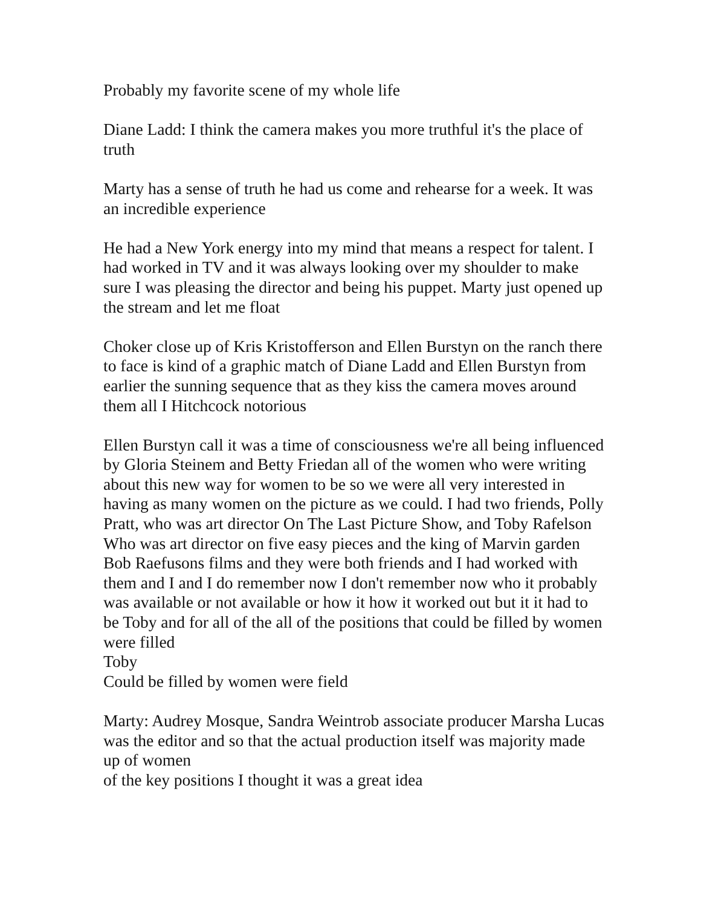Probably my favorite scene of my whole life
Diane Ladd: I think the camera makes you more truthful it's the place of truth
Marty has a sense of truth he had us come and rehearse for a week. It was an incredible experience
He had a New York energy into my mind that means a respect for talent. I had worked in TV and it was always looking over my shoulder to make sure I was pleasing the director and being his puppet. Marty just opened up the stream and let me float
Choker close up of Kris Kristofferson and Ellen Burstyn on the ranch there to face is kind of a graphic match of Diane Ladd and Ellen Burstyn from earlier the sunning sequence that as they kiss the camera moves around them all I Hitchcock notorious
Ellen Burstyn call it was a time of consciousness we're all being influenced by Gloria Steinem and Betty Friedan all of the women who were writing about this new way for women to be so we were all very interested in having as many women on the picture as we could. I had two friends, Polly Pratt, who was art director On The Last Picture Show, and Toby Rafelson Who was art director on five easy pieces and the king of Marvin garden Bob Raefusons films and they were both friends and I had worked with them and I and I do remember now I don't remember now who it probably was available or not available or how it how it worked out but it it had to be Toby and for all of the all of the positions that could be filled by women were filled
Toby
Could be filled by women were field
Marty: Audrey Mosque, Sandra Weintrob associate producer Marsha Lucas was the editor and so that the actual production itself was majority made up of women
of the key positions I thought it was a great idea